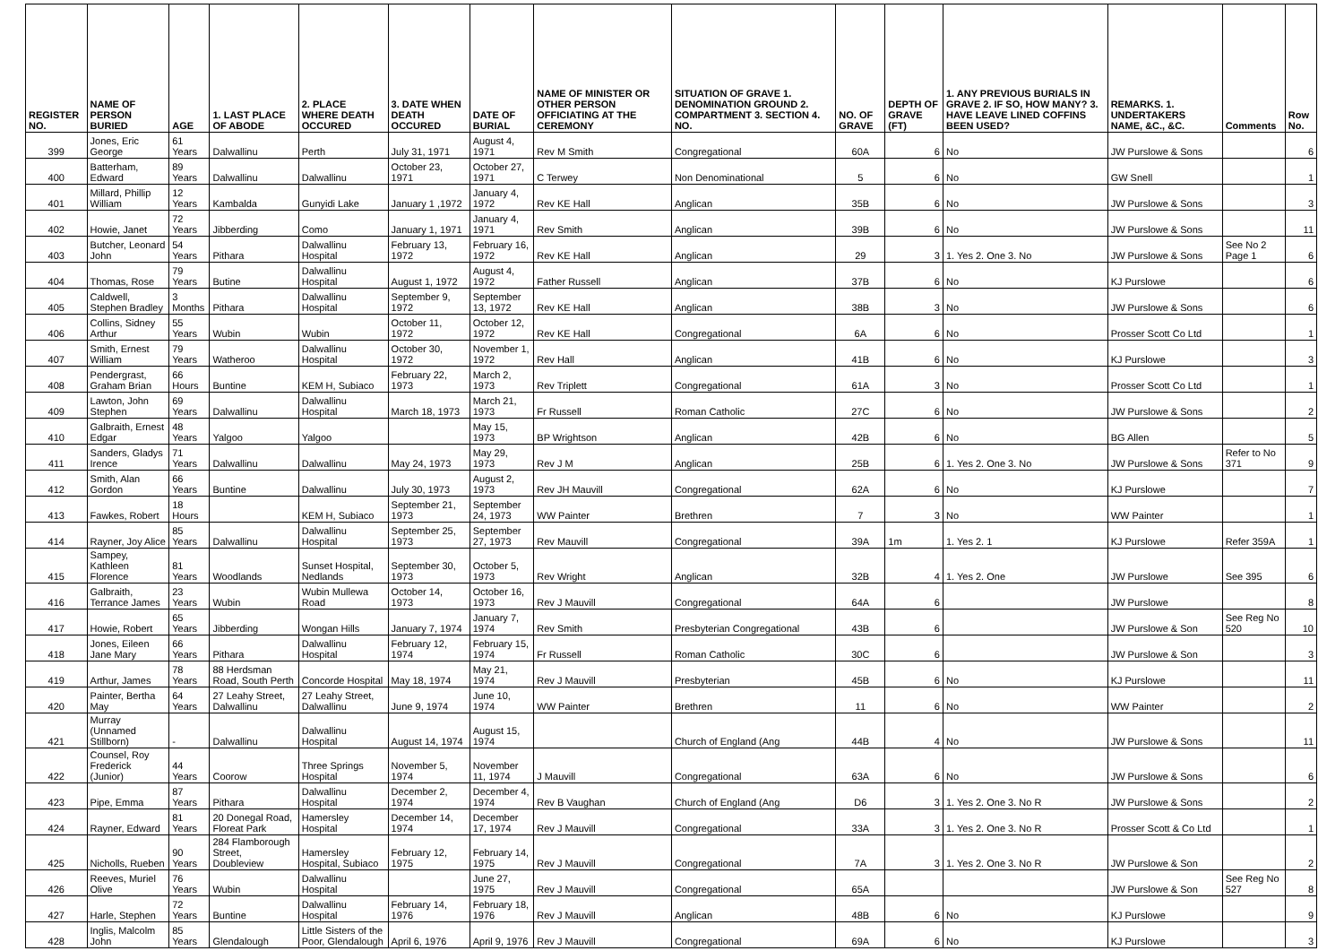| REGISTER NO. | NAME OF PERSON BURIED | AGE | 1. LAST PLACE OF ABODE | 2. PLACE WHERE DEATH OCCURED | 3. DATE WHEN DEATH OCCURED | DATE OF BURIAL | NAME OF MINISTER OR OTHER PERSON OFFICIATING AT THE CEREMONY | SITUATION OF GRAVE 1. DENOMINATION GROUND 2. COMPARTMENT 3. SECTION 4. NO. | NO. OF GRAVE | DEPTH OF GRAVE (FT) | 1. ANY PREVIOUS BURIALS IN GRAVE 2. IF SO, HOW MANY? 3. HAVE LEAVE LINED COFFINS BEEN USED? | REMARKS. 1. UNDERTAKERS NAME, &C., &C. | Comments | Row No. |
| --- | --- | --- | --- | --- | --- | --- | --- | --- | --- | --- | --- | --- | --- | --- |
| 399 | Jones, Eric George | 61 Years | Dalwallinu | Perth | July 31, 1971 | August 4, 1971 | Rev M Smith | Congregational | 60A | 6 | No | JW Purslowe & Sons | | 6 |
| 400 | Batterham, Edward | 89 Years | Dalwallinu | Dalwallinu | October 23, 1971 | October 27, 1971 | C Terwey | Non Denominational | 5 | 6 | No | GW Snell | | 1 |
| 401 | Millard, Phillip William | 12 Years | Kambalda | Gunyidi Lake | January 1 ,1972 | January 4, 1972 | Rev KE Hall | Anglican | 35B | 6 | No | JW Purslowe & Sons | | 3 |
| 402 | Howie, Janet | 72 Years | Jibberding | Como | January 1, 1971 | January 4, 1971 | Rev Smith | Anglican | 39B | 6 | No | JW Purslowe & Sons | | 11 |
| 403 | Butcher, Leonard John | 54 Years | Pithara | Dalwallinu Hospital | February 13, 1972 | February 16, 1972 | Rev KE Hall | Anglican | 29 | 3 | 1. Yes 2. One 3. No | JW Purslowe & Sons | See No 2 Page 1 | 6 |
| 404 | Thomas, Rose | 79 Years | Butine | Dalwallinu Hospital | August 1, 1972 | August 4, 1972 | Father Russell | Anglican | 37B | 6 | No | KJ Purslowe | | 6 |
| 405 | Caldwell, Stephen Bradley | 3 Months | Pithara | Dalwallinu Hospital | September 9, 1972 | September 13, 1972 | Rev KE Hall | Anglican | 38B | 3 | No | JW Purslowe & Sons | | 6 |
| 406 | Collins, Sidney Arthur | 55 Years | Wubin | Wubin | October 11, 1972 | October 12, 1972 | Rev KE Hall | Congregational | 6A | 6 | No | Prosser Scott Co Ltd | | 1 |
| 407 | Smith, Ernest William | 79 Years | Watheroo | Dalwallinu Hospital | October 30, 1972 | November 1, 1972 | Rev Hall | Anglican | 41B | 6 | No | KJ Purslowe | | 3 |
| 408 | Pendergrast, Graham Brian | 66 Hours | Buntine | KEM H, Subiaco | February 22, 1973 | March 2, 1973 | Rev Triplett | Congregational | 61A | 3 | No | Prosser Scott Co Ltd | | 1 |
| 409 | Lawton, John Stephen | 69 Years | Dalwallinu | Dalwallinu Hospital | March 18, 1973 | March 21, 1973 | Fr Russell | Roman Catholic | 27C | 6 | No | JW Purslowe & Sons | | 2 |
| 410 | Galbraith, Ernest Edgar | 48 Years | Yalgoo | Yalgoo | | May 15, 1973 | BP Wrightson | Anglican | 42B | 6 | No | BG Allen | | 5 |
| 411 | Sanders, Gladys Irence | 71 Years | Dalwallinu | Dalwallinu | May 24, 1973 | May 29, 1973 | Rev J M | Anglican | 25B | 6 | 1. Yes 2. One 3. No | JW Purslowe & Sons | Refer to No 371 | 9 |
| 412 | Smith, Alan Gordon | 66 Years | Buntine | Dalwallinu | July 30, 1973 | August 2, 1973 | Rev JH Mauvill | Congregational | 62A | 6 | No | KJ Purslowe | | 7 |
| 413 | Fawkes, Robert | 18 Hours | | KEM H, Subiaco | September 21, 1973 | September 24, 1973 | WW Painter | Brethren | 7 | 3 | No | WW Painter | | 1 |
| 414 | Rayner, Joy Alice | 85 Years | Dalwallinu | Dalwallinu Hospital | September 25, 1973 | September 27, 1973 | Rev Mauvill | Congregational | 39A | 1m | 1. Yes 2. 1 | KJ Purslowe | Refer 359A | 1 |
| 415 | Sampey, Kathleen Florence | 81 Years | Woodlands | Sunset Hospital, Nedlands | September 30, 1973 | October 5, 1973 | Rev Wright | Anglican | 32B | 4 | 1. Yes 2. One | JW Purslowe | See 395 | 6 |
| 416 | Galbraith, Terrance James | 23 Years | Wubin | Wubin Mullewa Road | October 14, 1973 | October 16, 1973 | Rev J Mauvill | Congregational | 64A | 6 | | JW Purslowe | | 8 |
| 417 | Howie, Robert | 65 Years | Jibberding | Wongan Hills | January 7, 1974 | January 7, 1974 | Rev Smith | Presbyterian Congregational | 43B | 6 | | JW Purslowe & Son | See Reg No 520 | 10 |
| 418 | Jones, Eileen Jane Mary | 66 Years | Pithara | Dalwallinu Hospital | February 12, 1974 | February 15, 1974 | Fr Russell | Roman Catholic | 30C | 6 | | JW Purslowe & Son | | 3 |
| 419 | Arthur, James | 78 Years | 88 Herdsman Road, South Perth | Concorde Hospital | May 18, 1974 | May 21, 1974 | Rev J Mauvill | Presbyterian | 45B | 6 | No | KJ Purslowe | | 11 |
| 420 | Painter, Bertha May | 64 Years | 27 Leahy Street, Dalwallinu | 27 Leahy Street, Dalwallinu | June 9, 1974 | June 10, 1974 | WW Painter | Brethren | 11 | 6 | No | WW Painter | | 2 |
| 421 | Murray (Unnamed Stillborn) | - | Dalwallinu | Dalwallinu Hospital | August 14, 1974 | August 15, 1974 | | Church of England (Ang | 44B | 4 | No | JW Purslowe & Sons | | 11 |
| 422 | Counsel, Roy Frederick (Junior) | 44 Years | Coorow | Three Springs Hospital | November 5, 1974 | November 11, 1974 | J Mauvill | Congregational | 63A | 6 | No | JW Purslowe & Sons | | 6 |
| 423 | Pipe, Emma | 87 Years | Pithara | Dalwallinu Hospital | December 2, 1974 | December 4, 1974 | Rev B Vaughan | Church of England (Ang | D6 | 3 | 1. Yes 2. One 3. No R | JW Purslowe & Sons | | 2 |
| 424 | Rayner, Edward | 81 Years | 20 Donegal Road, Floreat Park | Hamersley Hospital | December 14, 1974 | December 17, 1974 | Rev J Mauvill | Congregational | 33A | 3 | 1. Yes 2. One 3. No R | Prosser Scott & Co Ltd | | 1 |
| 425 | Nicholls, Rueben | 90 Years | 284 Flamborough Street, Doubleview | Hamersley Hospital, Subiaco | February 12, 1975 | February 14, 1975 | Rev J Mauvill | Congregational | 7A | 3 | 1. Yes 2. One 3. No R | JW Purslowe & Son | | 2 |
| 426 | Reeves, Muriel Olive | 76 Years | Wubin | Dalwallinu Hospital | | June 27, 1975 | Rev J Mauvill | Congregational | 65A | | | JW Purslowe & Son | See Reg No 527 | 8 |
| 427 | Harle, Stephen | 72 Years | Buntine | Dalwallinu Hospital | February 14, 1976 | February 18, 1976 | Rev J Mauvill | Anglican | 48B | 6 | No | KJ Purslowe | | 9 |
| 428 | Inglis, Malcolm John | 85 Years | Glendalough | Little Sisters of the Poor, Glendalough | April 6, 1976 | April 9, 1976 | Rev J Mauvill | Congregational | 69A | 6 | No | KJ Purslowe | | 3 |